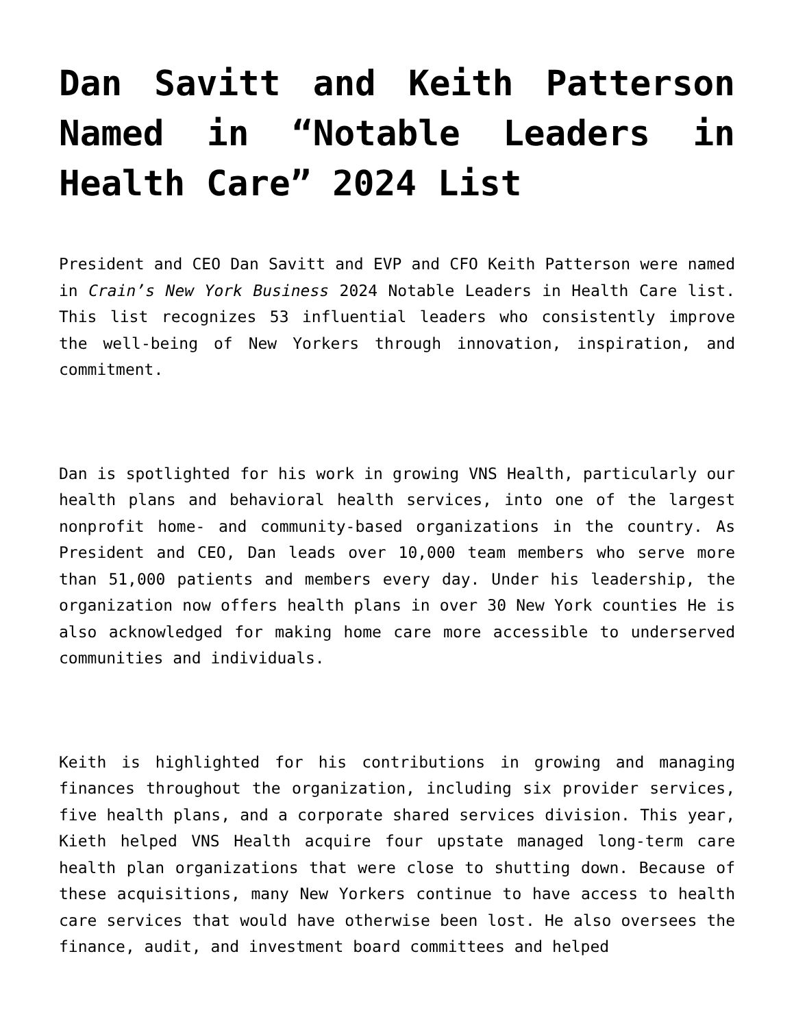Dan Savitt and Keith Patterson Named in “Notable Leaders in Health Care” 2024 List
President and CEO Dan Savitt and EVP and CFO Keith Patterson were named in Crain’s New York Business 2024 Notable Leaders in Health Care list. This list recognizes 53 influential leaders who consistently improve the well-being of New Yorkers through innovation, inspiration, and commitment.
Dan is spotlighted for his work in growing VNS Health, particularly our health plans and behavioral health services, into one of the largest nonprofit home- and community-based organizations in the country. As President and CEO, Dan leads over 10,000 team members who serve more than 51,000 patients and members every day. Under his leadership, the organization now offers health plans in over 30 New York counties He is also acknowledged for making home care more accessible to underserved communities and individuals.
Keith is highlighted for his contributions in growing and managing finances throughout the organization, including six provider services, five health plans, and a corporate shared services division. This year, Kieth helped VNS Health acquire four upstate managed long-term care health plan organizations that were close to shutting down. Because of these acquisitions, many New Yorkers continue to have access to health care services that would have otherwise been lost. He also oversees the finance, audit, and investment board committees and helped